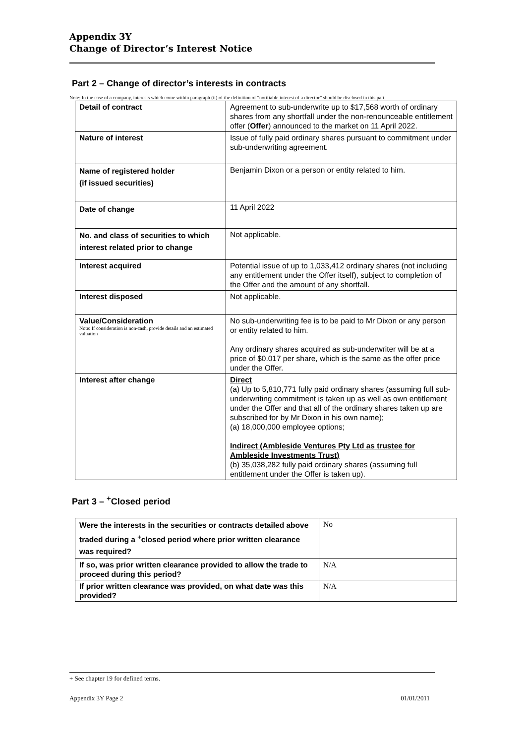Appendix 3Y
Change of Director’s Interest Notice
Part 2 – Change of director’s interests in contracts
Note: In the case of a company, interests which come within paragraph (ii) of the definition of “notifiable interest of a director” should be disclosed in this part.
| Detail of contract | Agreement to sub-underwrite up to $17,568 worth of ordinary shares from any shortfall under the non-renounceable entitlement offer ( Offer ) announced to the market on 11 April 2022. |
| Nature of interest | Issue of fully paid ordinary shares pursuant to commitment under sub-underwriting agreement. |
| Name of registered holder (if issued securities) | Benjamin Dixon or a person or entity related to him. |
| Date of change | 11 April 2022 |
| No. and class of securities to which interest related prior to change | Not applicable. |
| Interest acquired | Potential issue of up to 1,033,412 ordinary shares (not including any entitlement under the Offer itself), subject to completion of the Offer and the amount of any shortfall. |
| Interest disposed | Not applicable. |
| Value/Consideration Note: If consideration is non-cash, provide details and an estimated valuation | No sub-underwriting fee is to be paid to Mr Dixon or any person or entity related to him. Any ordinary shares acquired as sub-underwriter will be at a price of $0.017 per share, which is the same as the offer price under the Offer. |
| Interest after change | Direct (a) Up to 5,810,771 fully paid ordinary shares (assuming full sub-underwriting commitment is taken up as well as own entitlement under the Offer and that all of the ordinary shares taken up are subscribed for by Mr Dixon in his own name); (a) 18,000,000 employee options; Indirect (Ambleside Ventures Pty Ltd as trustee for Ambleside Investments Trust) (b) 35,038,282 fully paid ordinary shares (assuming full entitlement under the Offer is taken up). |
Part 3 – <sup>+</sup>Closed period
| Were the interests in the securities or contracts detailed above traded during a <sup>+</sup>closed period where prior written clearance was required? | No |
| If so, was prior written clearance provided to allow the trade to proceed during this period? | N/A |
| If prior written clearance was provided, on what date was this provided? | N/A |
+ See chapter 19 for defined terms.
Appendix 3Y Page 2 01/01/2011